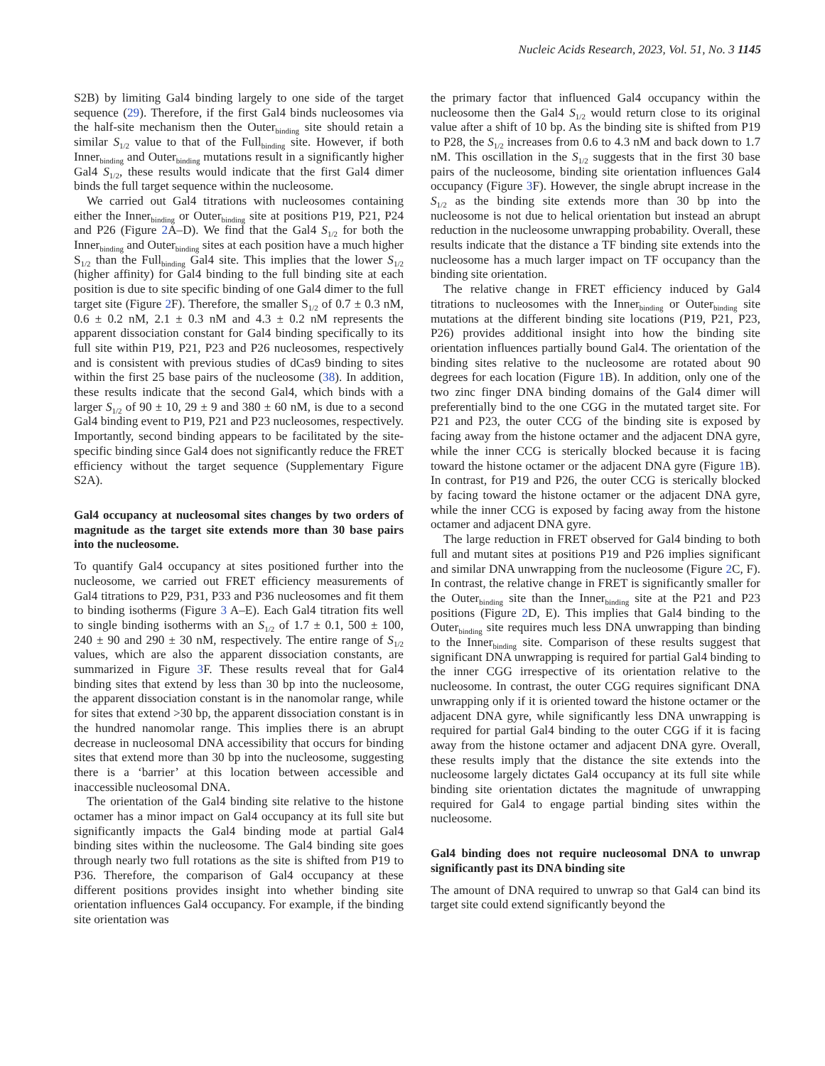Nucleic Acids Research, 2023, Vol. 51, No. 3 1145
S2B) by limiting Gal4 binding largely to one side of the target sequence (29). Therefore, if the first Gal4 binds nucleosomes via the half-site mechanism then the Outer<sub>binding</sub> site should retain a similar S<sub>1/2</sub> value to that of the Full<sub>binding</sub> site. However, if both Inner<sub>binding</sub> and Outer<sub>binding</sub> mutations result in a significantly higher Gal4 S<sub>1/2</sub>, these results would indicate that the first Gal4 dimer binds the full target sequence within the nucleosome.
We carried out Gal4 titrations with nucleosomes containing either the Inner<sub>binding</sub> or Outer<sub>binding</sub> site at positions P19, P21, P24 and P26 (Figure 2 A–D). We find that the Gal4 S<sub>1/2</sub> for both the Inner<sub>binding</sub> and Outer<sub>binding</sub> sites at each position have a much higher S<sub>1/2</sub> than the Full<sub>binding</sub> Gal4 site. This implies that the lower S<sub>1/2</sub> (higher affinity) for Gal4 binding to the full binding site at each position is due to site specific binding of one Gal4 dimer to the full target site (Figure 2 F). Therefore, the smaller S<sub>1/2</sub> of 0.7 ± 0.3 nM, 0.6 ± 0.2 nM, 2.1 ± 0.3 nM and 4.3 ± 0.2 nM represents the apparent dissociation constant for Gal4 binding specifically to its full site within P19, P21, P23 and P26 nucleosomes, respectively and is consistent with previous studies of dCas9 binding to sites within the first 25 base pairs of the nucleosome (38). In addition, these results indicate that the second Gal4, which binds with a larger S<sub>1/2</sub> of 90 ± 10, 29 ± 9 and 380 ± 60 nM, is due to a second Gal4 binding event to P19, P21 and P23 nucleosomes, respectively. Importantly, second binding appears to be facilitated by the site-specific binding since Gal4 does not significantly reduce the FRET efficiency without the target sequence (Supplementary Figure S2A).
Gal4 occupancy at nucleosomal sites changes by two orders of magnitude as the target site extends more than 30 base pairs into the nucleosome.
To quantify Gal4 occupancy at sites positioned further into the nucleosome, we carried out FRET efficiency measurements of Gal4 titrations to P29, P31, P33 and P36 nucleosomes and fit them to binding isotherms (Figure 3 A–E). Each Gal4 titration fits well to single binding isotherms with an S<sub>1/2</sub> of 1.7 ± 0.1, 500 ± 100, 240 ± 90 and 290 ± 30 nM, respectively. The entire range of S<sub>1/2</sub> values, which are also the apparent dissociation constants, are summarized in Figure 3 F. These results reveal that for Gal4 binding sites that extend by less than 30 bp into the nucleosome, the apparent dissociation constant is in the nanomolar range, while for sites that extend >30 bp, the apparent dissociation constant is in the hundred nanomolar range. This implies there is an abrupt decrease in nucleosomal DNA accessibility that occurs for binding sites that extend more than 30 bp into the nucleosome, suggesting there is a ‘barrier’ at this location between accessible and inaccessible nucleosomal DNA.
The orientation of the Gal4 binding site relative to the histone octamer has a minor impact on Gal4 occupancy at its full site but significantly impacts the Gal4 binding mode at partial Gal4 binding sites within the nucleosome. The Gal4 binding site goes through nearly two full rotations as the site is shifted from P19 to P36. Therefore, the comparison of Gal4 occupancy at these different positions provides insight into whether binding site orientation influences Gal4 occupancy. For example, if the binding site orientation was
the primary factor that influenced Gal4 occupancy within the nucleosome then the Gal4 S<sub>1/2</sub> would return close to its original value after a shift of 10 bp. As the binding site is shifted from P19 to P28, the S<sub>1/2</sub> increases from 0.6 to 4.3 nM and back down to 1.7 nM. This oscillation in the S<sub>1/2</sub> suggests that in the first 30 base pairs of the nucleosome, binding site orientation influences Gal4 occupancy (Figure 3 F). However, the single abrupt increase in the S<sub>1/2</sub> as the binding site extends more than 30 bp into the nucleosome is not due to helical orientation but instead an abrupt reduction in the nucleosome unwrapping probability. Overall, these results indicate that the distance a TF binding site extends into the nucleosome has a much larger impact on TF occupancy than the binding site orientation.
The relative change in FRET efficiency induced by Gal4 titrations to nucleosomes with the Inner<sub>binding</sub> or Outer<sub>binding</sub> site mutations at the different binding site locations (P19, P21, P23, P26) provides additional insight into how the binding site orientation influences partially bound Gal4. The orientation of the binding sites relative to the nucleosome are rotated about 90 degrees for each location (Figure 1 B). In addition, only one of the two zinc finger DNA binding domains of the Gal4 dimer will preferentially bind to the one CGG in the mutated target site. For P21 and P23, the outer CCG of the binding site is exposed by facing away from the histone octamer and the adjacent DNA gyre, while the inner CCG is sterically blocked because it is facing toward the histone octamer or the adjacent DNA gyre (Figure 1 B). In contrast, for P19 and P26, the outer CCG is sterically blocked by facing toward the histone octamer or the adjacent DNA gyre, while the inner CCG is exposed by facing away from the histone octamer and adjacent DNA gyre.
The large reduction in FRET observed for Gal4 binding to both full and mutant sites at positions P19 and P26 implies significant and similar DNA unwrapping from the nucleosome (Figure 2 C, F). In contrast, the relative change in FRET is significantly smaller for the Outer<sub>binding</sub> site than the Inner<sub>binding</sub> site at the P21 and P23 positions (Figure 2 D, E). This implies that Gal4 binding to the Outer<sub>binding</sub> site requires much less DNA unwrapping than binding to the Inner<sub>binding</sub> site. Comparison of these results suggest that significant DNA unwrapping is required for partial Gal4 binding to the inner CGG irrespective of its orientation relative to the nucleosome. In contrast, the outer CGG requires significant DNA unwrapping only if it is oriented toward the histone octamer or the adjacent DNA gyre, while significantly less DNA unwrapping is required for partial Gal4 binding to the outer CGG if it is facing away from the histone octamer and adjacent DNA gyre. Overall, these results imply that the distance the site extends into the nucleosome largely dictates Gal4 occupancy at its full site while binding site orientation dictates the magnitude of unwrapping required for Gal4 to engage partial binding sites within the nucleosome.
Gal4 binding does not require nucleosomal DNA to unwrap significantly past its DNA binding site
The amount of DNA required to unwrap so that Gal4 can bind its target site could extend significantly beyond the